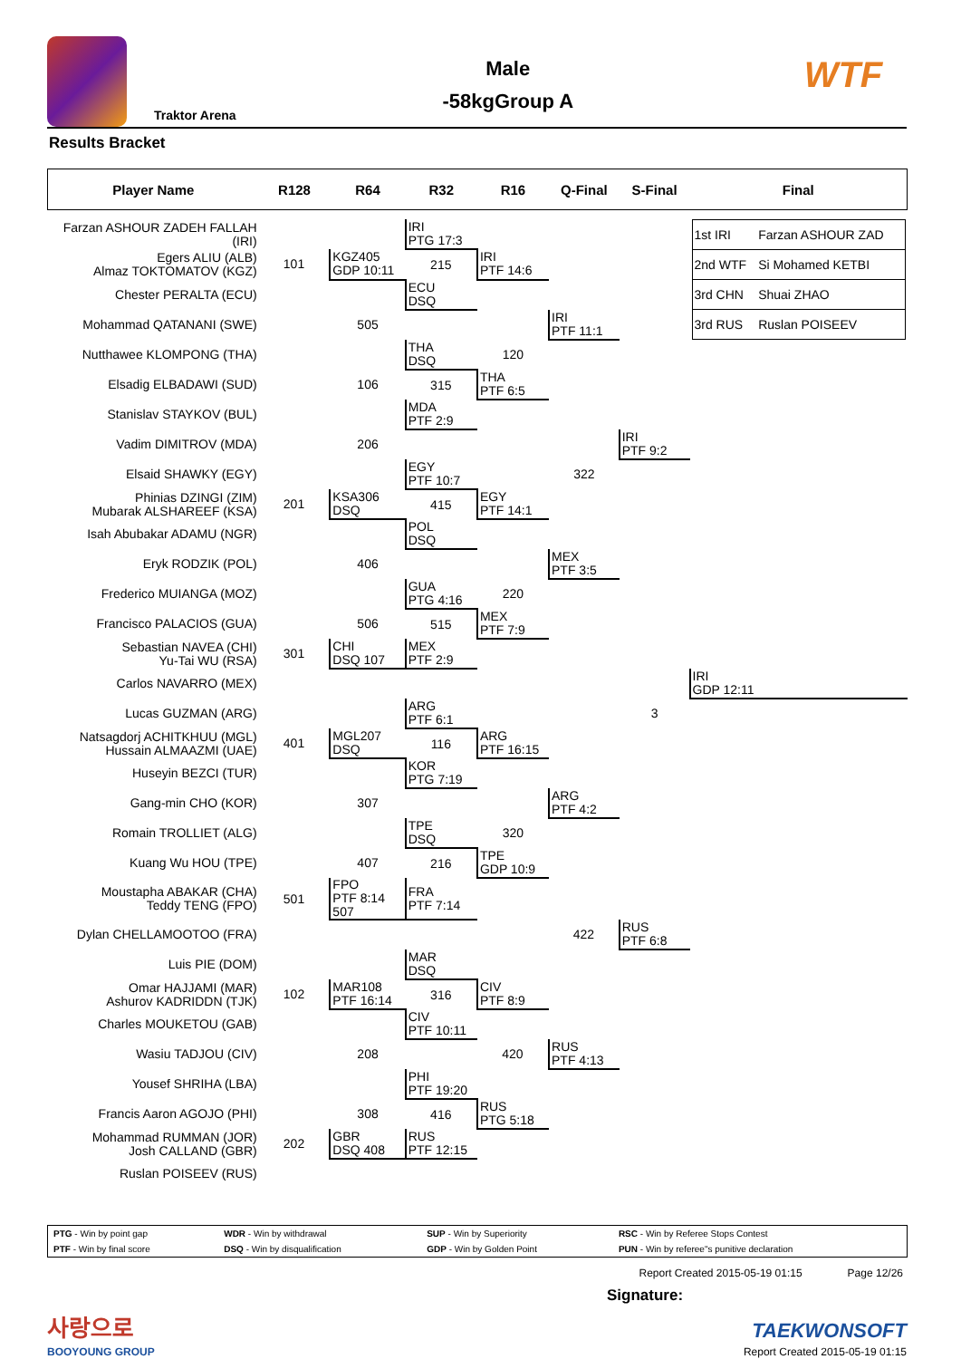Traktor Arena
Male
-58kgGroup A
WTF
Results Bracket
| Player Name | R128 | R64 | R32 | R16 | Q-Final | S-Final | Final |
| --- | --- | --- | --- | --- | --- | --- | --- |
| Farzan ASHOUR ZADEH FALLAH (IRI) | | | IRI PTG 17:3 | | | | / 1st IRI / Farzan ASHOUR ZAD / / 2nd WTF / Si Mohamed KETBI / / 3rd CHN / Shuai ZHAO / / 3rd RUS / Ruslan POISEEV / |
| Egers ALIU (ALB) Almaz TOKTOMATOV (KGZ) | 101 | KGZ405 GDP 10:11 | 215 | IRI PTF 14:6 | | | |
| Chester PERALTA (ECU) | | | ECU DSQ | | | | |
| Mohammad QATANANI (SWE) | | 505 | | | IRI PTF 11:1 | | |
| Nutthawee KLOMPONG (THA) | | | THA DSQ | 120 | | | |
| Elsadig ELBADAWI (SUD) | | 106 | 315 | THA PTF 6:5 | | | |
| Stanislav STAYKOV (BUL) | | | MDA PTF 2:9 | | | | |
| Vadim DIMITROV (MDA) | | 206 | | | | IRI PTF 9:2 | |
| Elsaid SHAWKY (EGY) | | | EGY PTF 10:7 | | 322 | | |
| Phinias DZINGI (ZIM) Mubarak ALSHAREEF (KSA) | 201 | KSA306 DSQ | 415 | EGY PTF 14:1 | | | |
| Isah Abubakar ADAMU (NGR) | | | POL DSQ | | | | |
| Eryk RODZIK (POL) | | 406 | | | MEX PTF 3:5 | | |
| Frederico MUIANGA (MOZ) | | | GUA PTG 4:16 | 220 | | | |
| Francisco PALACIOS (GUA) | | 506 | 515 | MEX PTF 7:9 | | | |
| Sebastian NAVEA (CHI) Yu-Tai WU (RSA) | 301 | CHI DSQ 107 | MEX PTF 2:9 | | | | |
| Carlos NAVARRO (MEX) | | | | | | | IRI GDP 12:11 |
| Lucas GUZMAN (ARG) | | | ARG PTF 6:1 | | | 3 | |
| Natsagdorj ACHITKHUU (MGL) Hussain ALMAAZMI (UAE) | 401 | MGL207 DSQ | 116 | ARG PTF 16:15 | | | |
| Huseyin BEZCI (TUR) | | | KOR PTG 7:19 | | | | |
| Gang-min CHO (KOR) | | 307 | | | ARG PTF 4:2 | | |
| Romain TROLLIET (ALG) | | | TPE DSQ | 320 | | | |
| Kuang Wu HOU (TPE) | | 407 | 216 | TPE GDP 10:9 | | | |
| Moustapha ABAKAR (CHA) Teddy TENG (FPO) | 501 | FPO PTF 8:14 507 | FRA PTF 7:14 | | | | |
| Dylan CHELLAMOOTOO (FRA) | | | | | 422 | RUS PTF 6:8 | |
| Luis PIE (DOM) | | | MAR DSQ | | | | |
| Omar HAJJAMI (MAR) Ashurov KADRIDDN (TJK) | 102 | MAR108 PTF 16:14 | 316 | CIV PTF 8:9 | | | |
| Charles MOUKETOU (GAB) | | | CIV PTF 10:11 | | | | |
| Wasiu TADJOU (CIV) | | 208 | | 420 | RUS PTF 4:13 | | |
| Yousef SHRIHA (LBA) | | | PHI PTF 19:20 | | | | |
| Francis Aaron AGOJO (PHI) | | 308 | 416 | RUS PTG 5:18 | | | |
| Mohammad RUMMAN (JOR) Josh CALLAND (GBR) | 202 | GBR DSQ 408 | RUS PTF 12:15 | | | | |
| Ruslan POISEEV (RUS) | | | | | | | |
| PTG - Win by point gap | WDR - Win by withdrawal | SUP - Win by Superiority | RSC - Win by Referee Stops Contest |
| PTF - Win by final score | DSQ - Win by disqualification | GDP - Win by Golden Point | PUN - Win by referee"s punitive declaration |
Report Created 2015-05-19 01:15 Page 12/26
Signature:
사랑으로
BOOYOUNG GROUP
TAEKWONSOFT
Report Created 2015-05-19 01:15